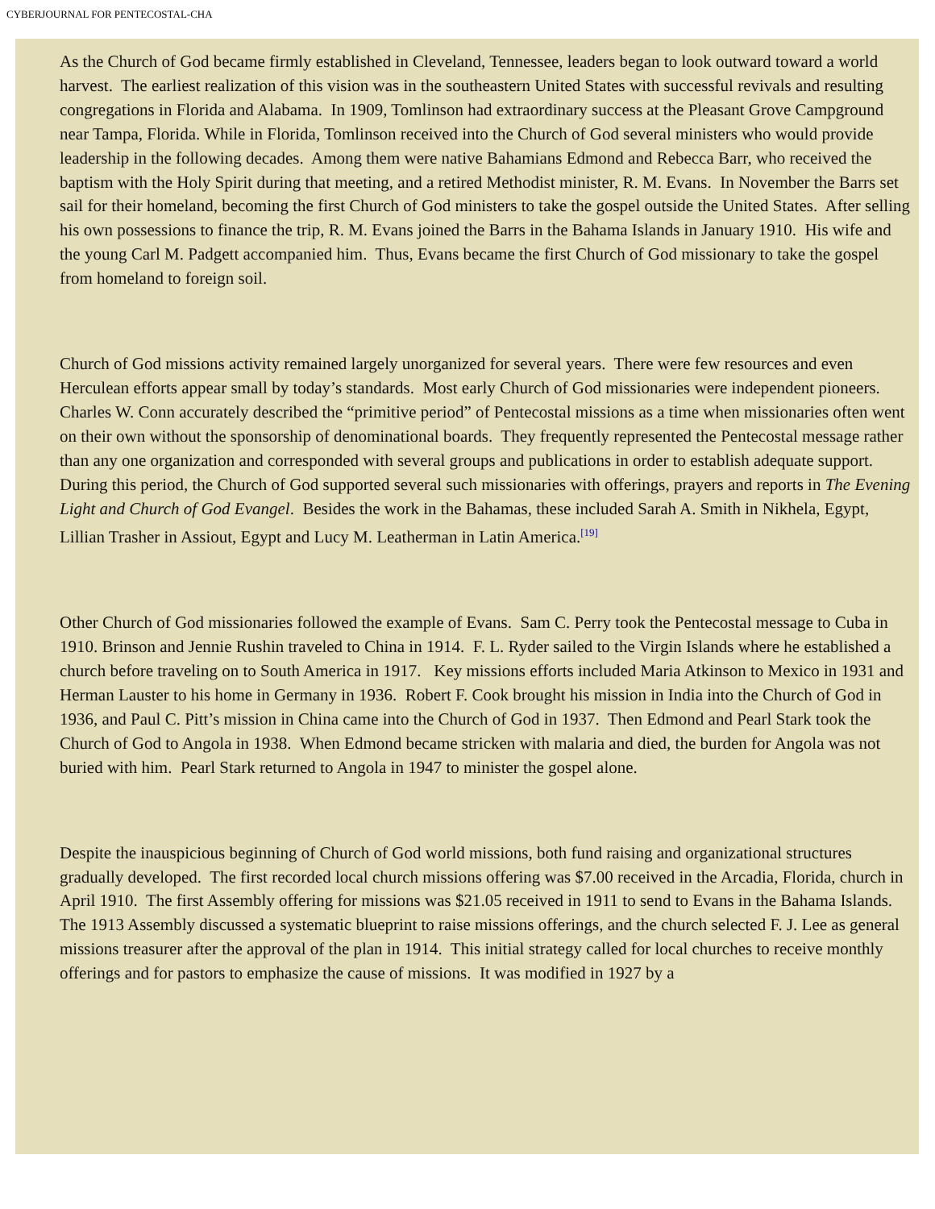CYBERJOURNAL FOR PENTECOSTAL-CHA
As the Church of God became firmly established in Cleveland, Tennessee, leaders began to look outward toward a world harvest. The earliest realization of this vision was in the southeastern United States with successful revivals and resulting congregations in Florida and Alabama. In 1909, Tomlinson had extraordinary success at the Pleasant Grove Campground near Tampa, Florida. While in Florida, Tomlinson received into the Church of God several ministers who would provide leadership in the following decades. Among them were native Bahamians Edmond and Rebecca Barr, who received the baptism with the Holy Spirit during that meeting, and a retired Methodist minister, R. M. Evans. In November the Barrs set sail for their homeland, becoming the first Church of God ministers to take the gospel outside the United States. After selling his own possessions to finance the trip, R. M. Evans joined the Barrs in the Bahama Islands in January 1910. His wife and the young Carl M. Padgett accompanied him. Thus, Evans became the first Church of God missionary to take the gospel from homeland to foreign soil.
Church of God missions activity remained largely unorganized for several years. There were few resources and even Herculean efforts appear small by today’s standards. Most early Church of God missionaries were independent pioneers. Charles W. Conn accurately described the “primitive period” of Pentecostal missions as a time when missionaries often went on their own without the sponsorship of denominational boards. They frequently represented the Pentecostal message rather than any one organization and corresponded with several groups and publications in order to establish adequate support. During this period, the Church of God supported several such missionaries with offerings, prayers and reports in The Evening Light and Church of God Evangel. Besides the work in the Bahamas, these included Sarah A. Smith in Nikhela, Egypt, Lillian Trasher in Assiout, Egypt and Lucy M. Leatherman in Latin America.<sup>[19]</sup>
Other Church of God missionaries followed the example of Evans. Sam C. Perry took the Pentecostal message to Cuba in 1910. Brinson and Jennie Rushin traveled to China in 1914. F. L. Ryder sailed to the Virgin Islands where he established a church before traveling on to South America in 1917. Key missions efforts included Maria Atkinson to Mexico in 1931 and Herman Lauster to his home in Germany in 1936. Robert F. Cook brought his mission in India into the Church of God in 1936, and Paul C. Pitt’s mission in China came into the Church of God in 1937. Then Edmond and Pearl Stark took the Church of God to Angola in 1938. When Edmond became stricken with malaria and died, the burden for Angola was not buried with him. Pearl Stark returned to Angola in 1947 to minister the gospel alone.
Despite the inauspicious beginning of Church of God world missions, both fund raising and organizational structures gradually developed. The first recorded local church missions offering was $7.00 received in the Arcadia, Florida, church in April 1910. The first Assembly offering for missions was $21.05 received in 1911 to send to Evans in the Bahama Islands. The 1913 Assembly discussed a systematic blueprint to raise missions offerings, and the church selected F. J. Lee as general missions treasurer after the approval of the plan in 1914. This initial strategy called for local churches to receive monthly offerings and for pastors to emphasize the cause of missions. It was modified in 1927 by a